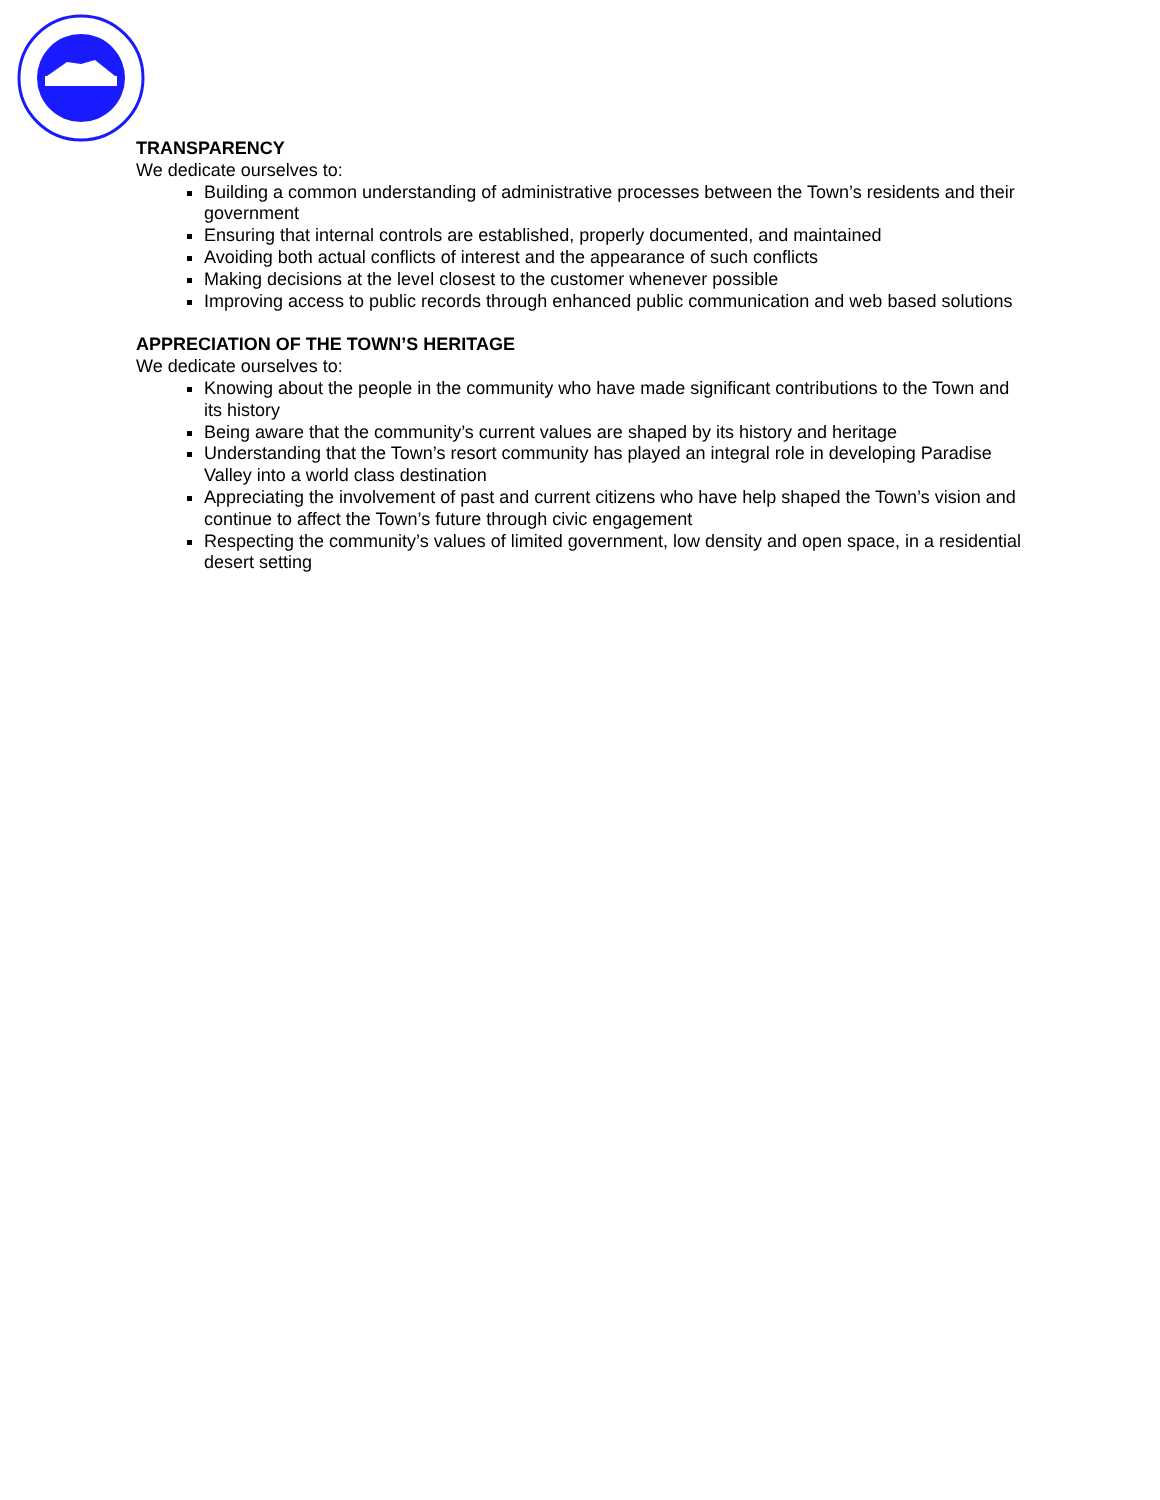TRANSPARENCY
We dedicate ourselves to:
Building a common understanding of administrative processes between the Town’s residents and their government
Ensuring that internal controls are established, properly documented, and maintained
Avoiding both actual conflicts of interest and the appearance of such conflicts
Making decisions at the level closest to the customer whenever possible
Improving access to public records through enhanced public communication and web based solutions
APPRECIATION OF THE TOWN’S HERITAGE
We dedicate ourselves to:
Knowing about the people in the community who have made significant contributions to the Town and its history
Being aware that the community’s current values are shaped by its history and heritage
Understanding that the Town’s resort community has played an integral role in developing Paradise Valley into a world class destination
Appreciating the involvement of past and current citizens who have help shaped the Town’s vision and continue to affect the Town’s future through civic engagement
Respecting the community’s values of limited government, low density and open space, in a residential desert setting